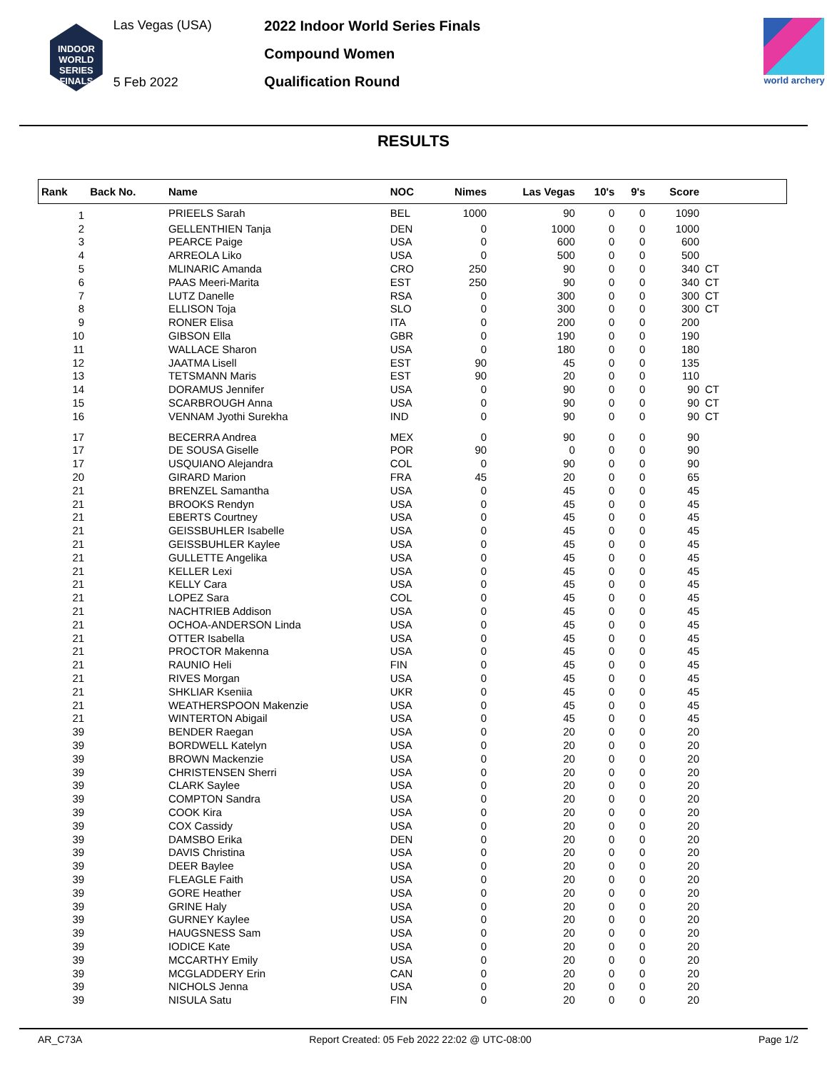INDOOR WORLD SERIES FINALS
Las Vegas (USA)
5 Feb 2022
2022 Indoor World Series Finals
Compound Women
Qualification Round
world archery
RESULTS
| Rank | Back No. | Name | NOC | Nimes | Las Vegas | 10's | 9's | Score | |
| --- | --- | --- | --- | --- | --- | --- | --- | --- | --- |
| 1 | | PRIEELS Sarah | BEL | 1000 | 90 | 0 | 0 | 1090 | |
| 2 | | GELLENTHIEN Tanja | DEN | 0 | 1000 | 0 | 0 | 1000 | |
| 3 | | PEARCE Paige | USA | 0 | 600 | 0 | 0 | 600 | |
| 4 | | ARREOLA Liko | USA | 0 | 500 | 0 | 0 | 500 | |
| 5 | | MLINARIC Amanda | CRO | 250 | 90 | 0 | 0 | 340 | CT |
| 6 | | PAAS Meeri-Marita | EST | 250 | 90 | 0 | 0 | 340 | CT |
| 7 | | LUTZ Danelle | RSA | 0 | 300 | 0 | 0 | 300 | CT |
| 8 | | ELLISON Toja | SLO | 0 | 300 | 0 | 0 | 300 | CT |
| 9 | | RONER Elisa | ITA | 0 | 200 | 0 | 0 | 200 | |
| 10 | | GIBSON Ella | GBR | 0 | 190 | 0 | 0 | 190 | |
| 11 | | WALLACE Sharon | USA | 0 | 180 | 0 | 0 | 180 | |
| 12 | | JAATMA Lisell | EST | 90 | 45 | 0 | 0 | 135 | |
| 13 | | TETSMANN Maris | EST | 90 | 20 | 0 | 0 | 110 | |
| 14 | | DORAMUS Jennifer | USA | 0 | 90 | 0 | 0 | 90 | CT |
| 15 | | SCARBROUGH Anna | USA | 0 | 90 | 0 | 0 | 90 | CT |
| 16 | | VENNAM Jyothi Surekha | IND | 0 | 90 | 0 | 0 | 90 | CT |
| 17 | | BECERRA Andrea | MEX | 0 | 90 | 0 | 0 | 90 | |
| 17 | | DE SOUSA Giselle | POR | 90 | 0 | 0 | 0 | 90 | |
| 17 | | USQUIANO Alejandra | COL | 0 | 90 | 0 | 0 | 90 | |
| 20 | | GIRARD Marion | FRA | 45 | 20 | 0 | 0 | 65 | |
| 21 | | BRENZEL Samantha | USA | 0 | 45 | 0 | 0 | 45 | |
| 21 | | BROOKS Rendyn | USA | 0 | 45 | 0 | 0 | 45 | |
| 21 | | EBERTS Courtney | USA | 0 | 45 | 0 | 0 | 45 | |
| 21 | | GEISSBUHLER Isabelle | USA | 0 | 45 | 0 | 0 | 45 | |
| 21 | | GEISSBUHLER Kaylee | USA | 0 | 45 | 0 | 0 | 45 | |
| 21 | | GULLETTE Angelika | USA | 0 | 45 | 0 | 0 | 45 | |
| 21 | | KELLER Lexi | USA | 0 | 45 | 0 | 0 | 45 | |
| 21 | | KELLY Cara | USA | 0 | 45 | 0 | 0 | 45 | |
| 21 | | LOPEZ Sara | COL | 0 | 45 | 0 | 0 | 45 | |
| 21 | | NACHTRIEB Addison | USA | 0 | 45 | 0 | 0 | 45 | |
| 21 | | OCHOA-ANDERSON Linda | USA | 0 | 45 | 0 | 0 | 45 | |
| 21 | | OTTER Isabella | USA | 0 | 45 | 0 | 0 | 45 | |
| 21 | | PROCTOR Makenna | USA | 0 | 45 | 0 | 0 | 45 | |
| 21 | | RAUNIO Heli | FIN | 0 | 45 | 0 | 0 | 45 | |
| 21 | | RIVES Morgan | USA | 0 | 45 | 0 | 0 | 45 | |
| 21 | | SHKLIAR Kseniia | UKR | 0 | 45 | 0 | 0 | 45 | |
| 21 | | WEATHERSPOON Makenzie | USA | 0 | 45 | 0 | 0 | 45 | |
| 21 | | WINTERTON Abigail | USA | 0 | 45 | 0 | 0 | 45 | |
| 39 | | BENDER Raegan | USA | 0 | 20 | 0 | 0 | 20 | |
| 39 | | BORDWELL Katelyn | USA | 0 | 20 | 0 | 0 | 20 | |
| 39 | | BROWN Mackenzie | USA | 0 | 20 | 0 | 0 | 20 | |
| 39 | | CHRISTENSEN Sherri | USA | 0 | 20 | 0 | 0 | 20 | |
| 39 | | CLARK Saylee | USA | 0 | 20 | 0 | 0 | 20 | |
| 39 | | COMPTON Sandra | USA | 0 | 20 | 0 | 0 | 20 | |
| 39 | | COOK Kira | USA | 0 | 20 | 0 | 0 | 20 | |
| 39 | | COX Cassidy | USA | 0 | 20 | 0 | 0 | 20 | |
| 39 | | DAMSBO Erika | DEN | 0 | 20 | 0 | 0 | 20 | |
| 39 | | DAVIS Christina | USA | 0 | 20 | 0 | 0 | 20 | |
| 39 | | DEER Baylee | USA | 0 | 20 | 0 | 0 | 20 | |
| 39 | | FLEAGLE Faith | USA | 0 | 20 | 0 | 0 | 20 | |
| 39 | | GORE Heather | USA | 0 | 20 | 0 | 0 | 20 | |
| 39 | | GRINE Haly | USA | 0 | 20 | 0 | 0 | 20 | |
| 39 | | GURNEY Kaylee | USA | 0 | 20 | 0 | 0 | 20 | |
| 39 | | HAUGSNESS Sam | USA | 0 | 20 | 0 | 0 | 20 | |
| 39 | | IODICE Kate | USA | 0 | 20 | 0 | 0 | 20 | |
| 39 | | MCCARTHY Emily | USA | 0 | 20 | 0 | 0 | 20 | |
| 39 | | MCGLADDERY Erin | CAN | 0 | 20 | 0 | 0 | 20 | |
| 39 | | NICHOLS Jenna | USA | 0 | 20 | 0 | 0 | 20 | |
| 39 | | NISULA Satu | FIN | 0 | 20 | 0 | 0 | 20 | |
AR_C73A Report Created: 05 Feb 2022 22:02 @ UTC-08:00 Page 1/2